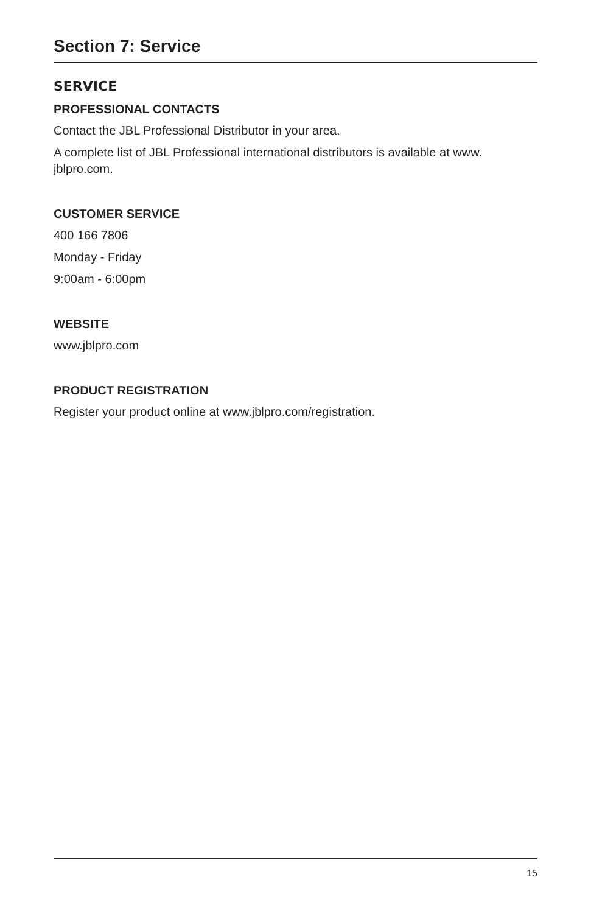Section 7: Service
SERVICE
PROFESSIONAL CONTACTS
Contact the JBL Professional Distributor in your area.
A complete list of JBL Professional international distributors is available at www. jblpro.com.
CUSTOMER SERVICE
400 166 7806
Monday - Friday
9:00am - 6:00pm
WEBSITE
www.jblpro.com
PRODUCT REGISTRATION
Register your product online at www.jblpro.com/registration.
15